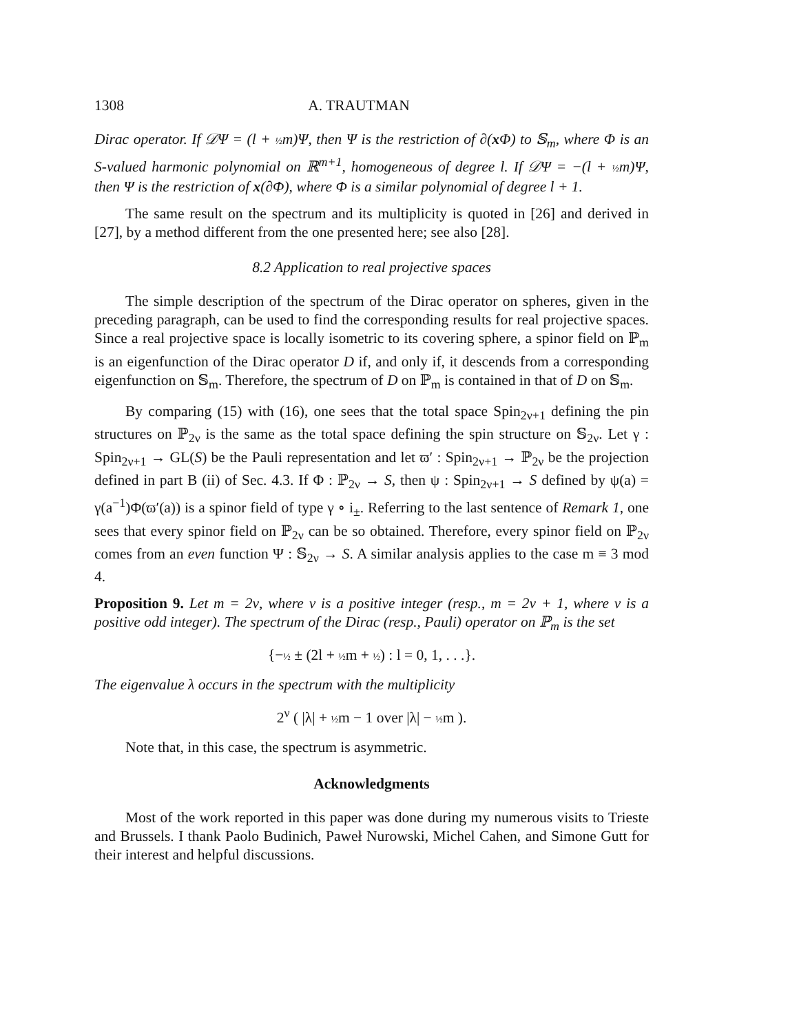1308 A. TRAUTMAN
Dirac operator. If 𝒟Ψ = (l + ½m)Ψ, then Ψ is the restriction of ∂(x Φ) to 𝕊<sub>m</sub>, where Φ is an S-valued harmonic polynomial on ℝ<sup>m+1</sup>, homogeneous of degree l. If 𝒟Ψ = −(l + ½m)Ψ, then Ψ is the restriction of x(∂Φ), where Φ is a similar polynomial of degree l + 1.
The same result on the spectrum and its multiplicity is quoted in [26] and derived in [27], by a method different from the one presented here; see also [28].
8.2 Application to real projective spaces
The simple description of the spectrum of the Dirac operator on spheres, given in the preceding paragraph, can be used to find the corresponding results for real projective spaces. Since a real projective space is locally isometric to its covering sphere, a spinor field on ℙ<sub>m</sub> is an eigenfunction of the Dirac operator D if, and only if, it descends from a corresponding eigenfunction on 𝕊<sub>m</sub>. Therefore, the spectrum of D on ℙ<sub>m</sub> is contained in that of D on 𝕊<sub>m</sub>.
By comparing (15) with (16), one sees that the total space Spin<sub>2ν+1</sub> defining the pin structures on ℙ<sub>2ν</sub> is the same as the total space defining the spin structure on 𝕊<sub>2ν</sub>. Let γ : Spin<sub>2ν+1</sub> → GL(S) be the Pauli representation and let ϖ′ : Spin<sub>2ν+1</sub> → ℙ<sub>2ν</sub> be the projection defined in part B (ii) of Sec. 4.3. If Φ : ℙ<sub>2ν</sub> → S, then ψ : Spin<sub>2ν+1</sub> → S defined by ψ(a) = γ(a<sup>−1</sup>)Φ(ϖ′(a)) is a spinor field of type γ ∘ i<sub>±</sub>. Referring to the last sentence of Remark 1, one sees that every spinor field on ℙ<sub>2ν</sub> can be so obtained. Therefore, every spinor field on ℙ<sub>2ν</sub> comes from an even function Ψ : 𝕊<sub>2ν</sub> → S. A similar analysis applies to the case m ≡ 3 mod 4.
Proposition 9. Let m = 2ν, where ν is a positive integer (resp., m = 2ν + 1, where ν is a positive odd integer). The spectrum of the Dirac (resp., Pauli) operator on ℙ<sub>m</sub> is the set
{−½ ± (2l + ½m + ½) : l = 0, 1, . . .}.
The eigenvalue λ occurs in the spectrum with the multiplicity
2<sup>ν</sup> ( |λ| + ½m − 1 over |λ| − ½m ).
Note that, in this case, the spectrum is asymmetric.
Acknowledgments
Most of the work reported in this paper was done during my numerous visits to Trieste and Brussels. I thank Paolo Budinich, Paweł Nurowski, Michel Cahen, and Simone Gutt for their interest and helpful discussions.